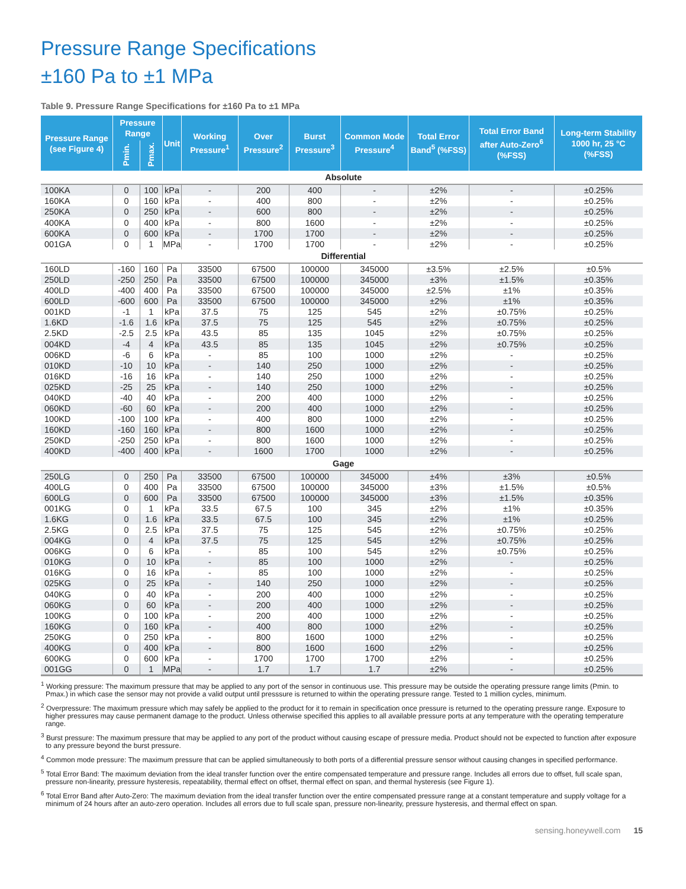Pressure Range Specifications
±160 Pa to ±1 MPa
Table 9. Pressure Range Specifications for ±160 Pa to ±1 MPa
| Pressure Range (see Figure 4) | Pressure Range | | Unit | Working Pressure<sup>1</sup> | Over Pressure<sup>2</sup> | Burst Pressure<sup>3</sup> | Common Mode Pressure<sup>4</sup> | Total Error Band<sup>5</sup> (%FSS) | Total Error Band after Auto-Zero<sup>6</sup> (%FSS) | Long-term Stability 1000 hr, 25 °C (%FSS) |
| --- | --- | --- | --- | --- | --- | --- | --- | --- | --- | --- |
| | Pmin. | Pmax. | | | | | | | | |
| Absolute | | | | | | | | | | |
| 100KA | 0 | 100 | kPa | - | 200 | 400 | - | ±2% | - | ±0.25% |
| 160KA | 0 | 160 | kPa | - | 400 | 800 | - | ±2% | - | ±0.25% |
| 250KA | 0 | 250 | kPa | - | 600 | 800 | - | ±2% | - | ±0.25% |
| 400KA | 0 | 400 | kPa | - | 800 | 1600 | - | ±2% | - | ±0.25% |
| 600KA | 0 | 600 | kPa | - | 1700 | 1700 | - | ±2% | - | ±0.25% |
| 001GA | 0 | 1 | MPa | - | 1700 | 1700 | - | ±2% | - | ±0.25% |
| Differential | | | | | | | | | | |
| 160LD | -160 | 160 | Pa | 33500 | 67500 | 100000 | 345000 | ±3.5% | ±2.5% | ±0.5% |
| 250LD | -250 | 250 | Pa | 33500 | 67500 | 100000 | 345000 | ±3% | ±1.5% | ±0.35% |
| 400LD | -400 | 400 | Pa | 33500 | 67500 | 100000 | 345000 | ±2.5% | ±1% | ±0.35% |
| 600LD | -600 | 600 | Pa | 33500 | 67500 | 100000 | 345000 | ±2% | ±1% | ±0.35% |
| 001KD | -1 | 1 | kPa | 37.5 | 75 | 125 | 545 | ±2% | ±0.75% | ±0.25% |
| 1.6KD | -1.6 | 1.6 | kPa | 37.5 | 75 | 125 | 545 | ±2% | ±0.75% | ±0.25% |
| 2.5KD | -2.5 | 2.5 | kPa | 43.5 | 85 | 135 | 1045 | ±2% | ±0.75% | ±0.25% |
| 004KD | -4 | 4 | kPa | 43.5 | 85 | 135 | 1045 | ±2% | ±0.75% | ±0.25% |
| 006KD | -6 | 6 | kPa | - | 85 | 100 | 1000 | ±2% | - | ±0.25% |
| 010KD | -10 | 10 | kPa | - | 140 | 250 | 1000 | ±2% | - | ±0.25% |
| 016KD | -16 | 16 | kPa | - | 140 | 250 | 1000 | ±2% | - | ±0.25% |
| 025KD | -25 | 25 | kPa | - | 140 | 250 | 1000 | ±2% | - | ±0.25% |
| 040KD | -40 | 40 | kPa | - | 200 | 400 | 1000 | ±2% | - | ±0.25% |
| 060KD | -60 | 60 | kPa | - | 200 | 400 | 1000 | ±2% | - | ±0.25% |
| 100KD | -100 | 100 | kPa | - | 400 | 800 | 1000 | ±2% | - | ±0.25% |
| 160KD | -160 | 160 | kPa | - | 800 | 1600 | 1000 | ±2% | - | ±0.25% |
| 250KD | -250 | 250 | kPa | - | 800 | 1600 | 1000 | ±2% | - | ±0.25% |
| 400KD | -400 | 400 | kPa | - | 1600 | 1700 | 1000 | ±2% | - | ±0.25% |
| Gage | | | | | | | | | | |
| 250LG | 0 | 250 | Pa | 33500 | 67500 | 100000 | 345000 | ±4% | ±3% | ±0.5% |
| 400LG | 0 | 400 | Pa | 33500 | 67500 | 100000 | 345000 | ±3% | ±1.5% | ±0.5% |
| 600LG | 0 | 600 | Pa | 33500 | 67500 | 100000 | 345000 | ±3% | ±1.5% | ±0.35% |
| 001KG | 0 | 1 | kPa | 33.5 | 67.5 | 100 | 345 | ±2% | ±1% | ±0.35% |
| 1.6KG | 0 | 1.6 | kPa | 33.5 | 67.5 | 100 | 345 | ±2% | ±1% | ±0.25% |
| 2.5KG | 0 | 2.5 | kPa | 37.5 | 75 | 125 | 545 | ±2% | ±0.75% | ±0.25% |
| 004KG | 0 | 4 | kPa | 37.5 | 75 | 125 | 545 | ±2% | ±0.75% | ±0.25% |
| 006KG | 0 | 6 | kPa | - | 85 | 100 | 545 | ±2% | ±0.75% | ±0.25% |
| 010KG | 0 | 10 | kPa | - | 85 | 100 | 1000 | ±2% | - | ±0.25% |
| 016KG | 0 | 16 | kPa | - | 85 | 100 | 1000 | ±2% | - | ±0.25% |
| 025KG | 0 | 25 | kPa | - | 140 | 250 | 1000 | ±2% | - | ±0.25% |
| 040KG | 0 | 40 | kPa | - | 200 | 400 | 1000 | ±2% | - | ±0.25% |
| 060KG | 0 | 60 | kPa | - | 200 | 400 | 1000 | ±2% | - | ±0.25% |
| 100KG | 0 | 100 | kPa | - | 200 | 400 | 1000 | ±2% | - | ±0.25% |
| 160KG | 0 | 160 | kPa | - | 400 | 800 | 1000 | ±2% | - | ±0.25% |
| 250KG | 0 | 250 | kPa | - | 800 | 1600 | 1000 | ±2% | - | ±0.25% |
| 400KG | 0 | 400 | kPa | - | 800 | 1600 | 1600 | ±2% | - | ±0.25% |
| 600KG | 0 | 600 | kPa | - | 1700 | 1700 | 1700 | ±2% | - | ±0.25% |
| 001GG | 0 | 1 | MPa | - | 1.7 | 1.7 | 1.7 | ±2% | - | ±0.25% |
<sup>1</sup> Working pressure: The maximum pressure that may be applied to any port of the sensor in continuous use. This pressure may be outside the operating pressure range limits (Pmin. to Pmax.) in which case the sensor may not provide a valid output until presssure is returned to within the operating pressure range. Tested to 1 million cycles, minimum.
<sup>2</sup> Overpressure: The maximum pressure which may safely be applied to the product for it to remain in specification once pressure is returned to the operating pressure range. Exposure to higher pressures may cause permanent damage to the product. Unless otherwise specified this applies to all available pressure ports at any temperature with the operating temperature range.
<sup>3</sup> Burst pressure: The maximum pressure that may be applied to any port of the product without causing escape of pressure media. Product should not be expected to function after exposure to any pressure beyond the burst pressure.
<sup>4</sup> Common mode pressure: The maximum pressure that can be applied simultaneously to both ports of a differential pressure sensor without causing changes in specified performance.
<sup>5</sup> Total Error Band: The maximum deviation from the ideal transfer function over the entire compensated temperature and pressure range. Includes all errors due to offset, full scale span, pressure non-linearity, pressure hysteresis, repeatability, thermal effect on offset, thermal effect on span, and thermal hysteresis (see Figure 1).
<sup>6</sup> Total Error Band after Auto-Zero: The maximum deviation from the ideal transfer function over the entire compensated pressure range at a constant temperature and supply voltage for a minimum of 24 hours after an auto-zero operation. Includes all errors due to full scale span, pressure non-linearity, pressure hysteresis, and thermal effect on span.
sensing.honeywell.com 15